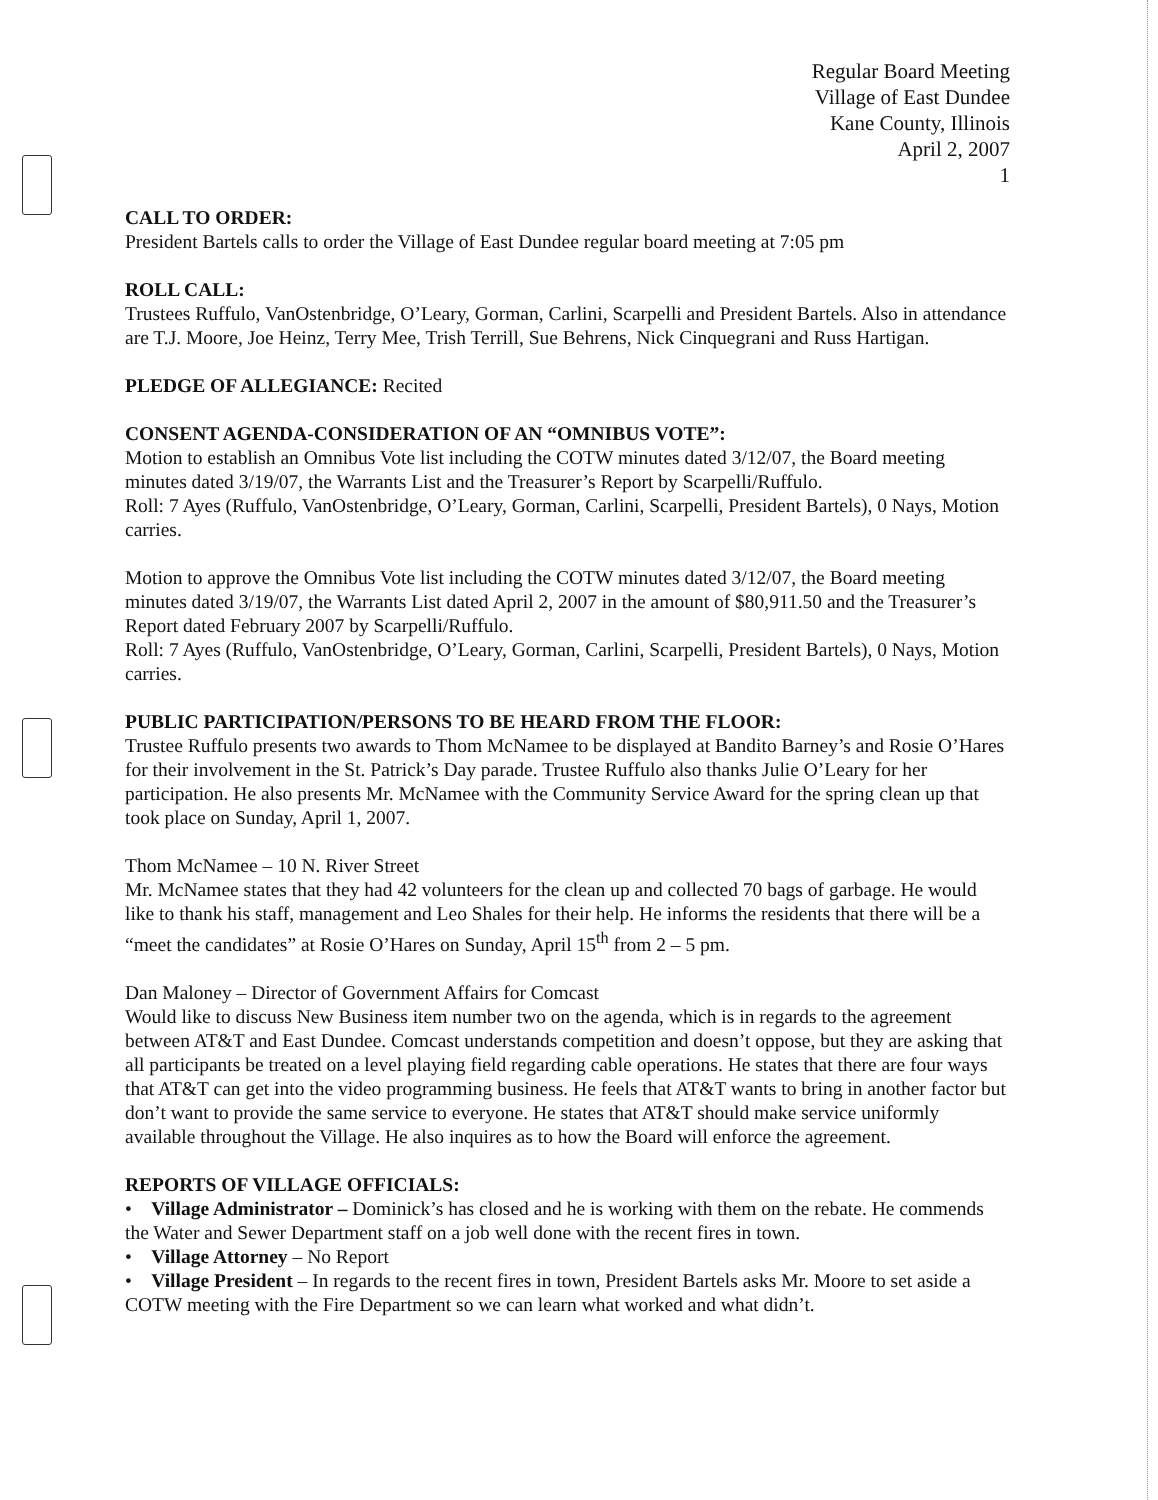Regular Board Meeting
Village of East Dundee
Kane County, Illinois
April 2, 2007
1
CALL TO ORDER:
President Bartels calls to order the Village of East Dundee regular board meeting at 7:05 pm
ROLL CALL:
Trustees Ruffulo, VanOstenbridge, O’Leary, Gorman, Carlini, Scarpelli and President Bartels. Also in attendance are T.J. Moore, Joe Heinz, Terry Mee, Trish Terrill, Sue Behrens, Nick Cinquegrani and Russ Hartigan.
PLEDGE OF ALLEGIANCE: Recited
CONSENT AGENDA-CONSIDERATION OF AN “OMNIBUS VOTE”:
Motion to establish an Omnibus Vote list including the COTW minutes dated 3/12/07, the Board meeting minutes dated 3/19/07, the Warrants List and the Treasurer’s Report by Scarpelli/Ruffulo.
Roll: 7 Ayes (Ruffulo, VanOstenbridge, O’Leary, Gorman, Carlini, Scarpelli, President Bartels), 0 Nays, Motion carries.
Motion to approve the Omnibus Vote list including the COTW minutes dated 3/12/07, the Board meeting minutes dated 3/19/07, the Warrants List dated April 2, 2007 in the amount of $80,911.50 and the Treasurer’s Report dated February 2007 by Scarpelli/Ruffulo.
Roll: 7 Ayes (Ruffulo, VanOstenbridge, O’Leary, Gorman, Carlini, Scarpelli, President Bartels), 0 Nays, Motion carries.
PUBLIC PARTICIPATION/PERSONS TO BE HEARD FROM THE FLOOR:
Trustee Ruffulo presents two awards to Thom McNamee to be displayed at Bandito Barney’s and Rosie O’Hares for their involvement in the St. Patrick’s Day parade. Trustee Ruffulo also thanks Julie O’Leary for her participation. He also presents Mr. McNamee with the Community Service Award for the spring clean up that took place on Sunday, April 1, 2007.
Thom McNamee – 10 N. River Street
Mr. McNamee states that they had 42 volunteers for the clean up and collected 70 bags of garbage. He would like to thank his staff, management and Leo Shales for their help. He informs the residents that there will be a “meet the candidates” at Rosie O’Hares on Sunday, April 15<sup>th</sup> from 2 – 5 pm.
Dan Maloney – Director of Government Affairs for Comcast
Would like to discuss New Business item number two on the agenda, which is in regards to the agreement between AT&T and East Dundee. Comcast understands competition and doesn’t oppose, but they are asking that all participants be treated on a level playing field regarding cable operations. He states that there are four ways that AT&T can get into the video programming business. He feels that AT&T wants to bring in another factor but don’t want to provide the same service to everyone. He states that AT&T should make service uniformly available throughout the Village. He also inquires as to how the Board will enforce the agreement.
REPORTS OF VILLAGE OFFICIALS:
• Village Administrator – Dominick’s has closed and he is working with them on the rebate. He commends the Water and Sewer Department staff on a job well done with the recent fires in town.
• Village Attorney – No Report
• Village President – In regards to the recent fires in town, President Bartels asks Mr. Moore to set aside a COTW meeting with the Fire Department so we can learn what worked and what didn’t.